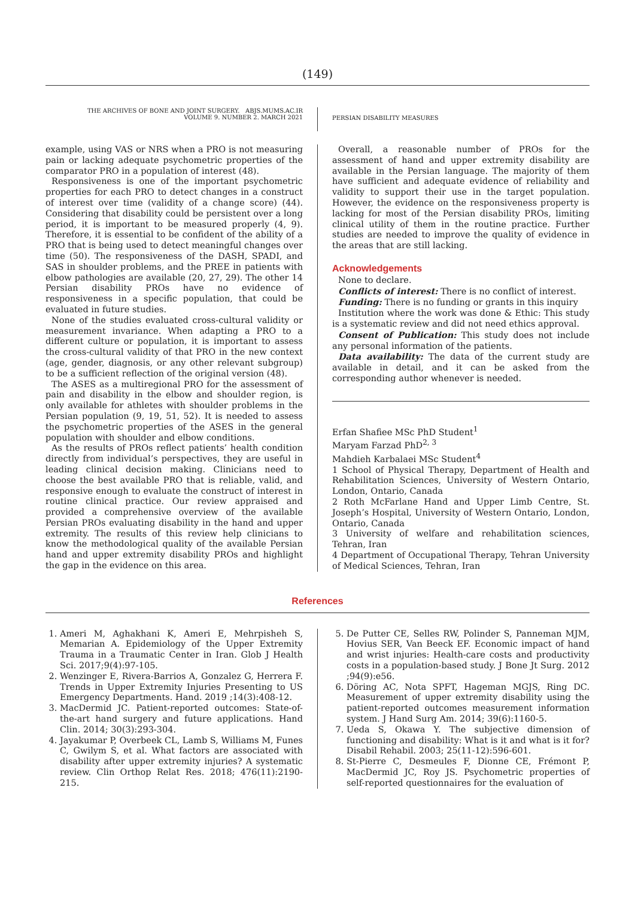(149)
THE ARCHIVES OF BONE AND JOINT SURGERY. ABJS.MUMS.AC.IR
VOLUME 9. NUMBER 2. MARCH 2021
PERSIAN DISABILITY MEASURES
example, using VAS or NRS when a PRO is not measuring pain or lacking adequate psychometric properties of the comparator PRO in a population of interest (48).
Responsiveness is one of the important psychometric properties for each PRO to detect changes in a construct of interest over time (validity of a change score) (44). Considering that disability could be persistent over a long period, it is important to be measured properly (4, 9). Therefore, it is essential to be confident of the ability of a PRO that is being used to detect meaningful changes over time (50). The responsiveness of the DASH, SPADI, and SAS in shoulder problems, and the PREE in patients with elbow pathologies are available (20, 27, 29). The other 14 Persian disability PROs have no evidence of responsiveness in a specific population, that could be evaluated in future studies.
None of the studies evaluated cross-cultural validity or measurement invariance. When adapting a PRO to a different culture or population, it is important to assess the cross-cultural validity of that PRO in the new context (age, gender, diagnosis, or any other relevant subgroup) to be a sufficient reflection of the original version (48).
The ASES as a multiregional PRO for the assessment of pain and disability in the elbow and shoulder region, is only available for athletes with shoulder problems in the Persian population (9, 19, 51, 52). It is needed to assess the psychometric properties of the ASES in the general population with shoulder and elbow conditions.
As the results of PROs reflect patients’ health condition directly from individual’s perspectives, they are useful in leading clinical decision making. Clinicians need to choose the best available PRO that is reliable, valid, and responsive enough to evaluate the construct of interest in routine clinical practice. Our review appraised and provided a comprehensive overview of the available Persian PROs evaluating disability in the hand and upper extremity. The results of this review help clinicians to know the methodological quality of the available Persian hand and upper extremity disability PROs and highlight the gap in the evidence on this area.
Overall, a reasonable number of PROs for the assessment of hand and upper extremity disability are available in the Persian language. The majority of them have sufficient and adequate evidence of reliability and validity to support their use in the target population. However, the evidence on the responsiveness property is lacking for most of the Persian disability PROs, limiting clinical utility of them in the routine practice. Further studies are needed to improve the quality of evidence in the areas that are still lacking.
Acknowledgements
None to declare.
Conflicts of interest: There is no conflict of interest.
Funding: There is no funding or grants in this inquiry
Institution where the work was done & Ethic: This study is a systematic review and did not need ethics approval.
Consent of Publication: This study does not include any personal information of the patients.
Data availability: The data of the current study are available in detail, and it can be asked from the corresponding author whenever is needed.
Erfan Shafiee MSc PhD Student<sup>1</sup>
Maryam Farzad PhD<sup>2, 3</sup>
Mahdieh Karbalaei MSc Student<sup>4</sup>
1 School of Physical Therapy, Department of Health and Rehabilitation Sciences, University of Western Ontario, London, Ontario, Canada
2 Roth McFarlane Hand and Upper Limb Centre, St. Joseph’s Hospital, University of Western Ontario, London, Ontario, Canada
3 University of welfare and rehabilitation sciences, Tehran, Iran
4 Department of Occupational Therapy, Tehran University of Medical Sciences, Tehran, Iran
References
1. Ameri M, Aghakhani K, Ameri E, Mehrpisheh S, Memarian A. Epidemiology of the Upper Extremity Trauma in a Traumatic Center in Iran. Glob J Health Sci. 2017;9(4):97-105.
2. Wenzinger E, Rivera-Barrios A, Gonzalez G, Herrera F. Trends in Upper Extremity Injuries Presenting to US Emergency Departments. Hand. 2019 ;14(3):408-12.
3. MacDermid JC. Patient-reported outcomes: State-of-the-art hand surgery and future applications. Hand Clin. 2014; 30(3):293-304.
4. Jayakumar P, Overbeek CL, Lamb S, Williams M, Funes C, Gwilym S, et al. What factors are associated with disability after upper extremity injuries? A systematic review. Clin Orthop Relat Res. 2018; 476(11):2190-215.
5. De Putter CE, Selles RW, Polinder S, Panneman MJM, Hovius SER, Van Beeck EF. Economic impact of hand and wrist injuries: Health-care costs and productivity costs in a population-based study. J Bone Jt Surg. 2012 ;94(9):e56.
6. Döring AC, Nota SPFT, Hageman MGJS, Ring DC. Measurement of upper extremity disability using the patient-reported outcomes measurement information system. J Hand Surg Am. 2014; 39(6):1160-5.
7. Ueda S, Okawa Y. The subjective dimension of functioning and disability: What is it and what is it for? Disabil Rehabil. 2003; 25(11-12):596-601.
8. St-Pierre C, Desmeules F, Dionne CE, Frémont P, MacDermid JC, Roy JS. Psychometric properties of self-reported questionnaires for the evaluation of